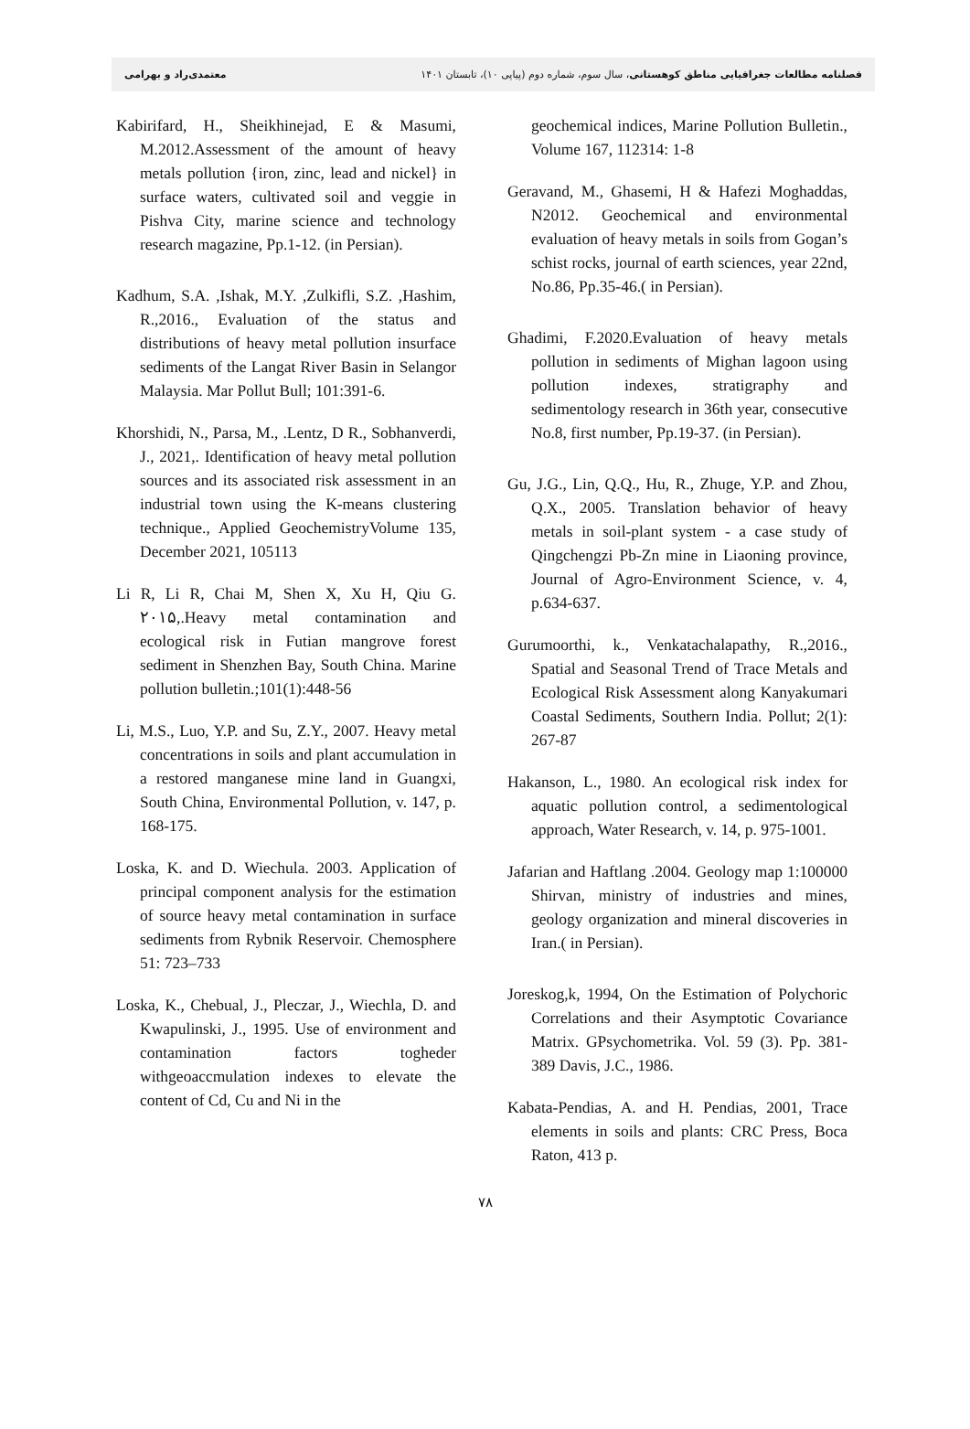فصلنامه مطالعات جغرافیایی مناطق کوهستانی، سال سوم، شماره دوم (پیاپی ۱۰)، تابستان ۱۴۰۱ معتمدی‌راد و بهرامی
Kabirifard, H., Sheikhinejad, E & Masumi, M.2012.Assessment of the amount of heavy metals pollution {iron, zinc, lead and nickel} in surface waters, cultivated soil and veggie in Pishva City, marine science and technology research magazine, Pp.1-12. (in Persian).
Kadhum, S.A. ,Ishak, M.Y. ,Zulkifli, S.Z. ,Hashim, R.,2016., Evaluation of the status and distributions of heavy metal pollution insurface sediments of the Langat River Basin in Selangor Malaysia. Mar Pollut Bull; 101:391-6.
Khorshidi, N., Parsa, M., .Lentz, D R., Sobhanverdi, J., 2021,. Identification of heavy metal pollution sources and its associated risk assessment in an industrial town using the K-means clustering technique., Applied GeochemistryVolume 135, December 2021, 105113
Li R, Li R, Chai M, Shen X, Xu H, Qiu G. ۲۰۱۵,.Heavy metal contamination and ecological risk in Futian mangrove forest sediment in Shenzhen Bay, South China. Marine pollution bulletin.;101(1):448-56
Li, M.S., Luo, Y.P. and Su, Z.Y., 2007. Heavy metal concentrations in soils and plant accumulation in a restored manganese mine land in Guangxi, South China, Environmental Pollution, v. 147, p. 168-175.
Loska, K. and D. Wiechula. 2003. Application of principal component analysis for the estimation of source heavy metal contamination in surface sediments from Rybnik Reservoir. Chemosphere 51: 723–733
Loska, K., Chebual, J., Pleczar, J., Wiechla, D. and Kwapulinski, J., 1995. Use of environment and contamination factors togheder withgeoaccmulation indexes to elevate the content of Cd, Cu and Ni in the
geochemical indices, Marine Pollution Bulletin., Volume 167, 112314: 1-8
Geravand, M., Ghasemi, H & Hafezi Moghaddas, N2012. Geochemical and environmental evaluation of heavy metals in soils from Gogan’s schist rocks, journal of earth sciences, year 22nd, No.86, Pp.35-46.( in Persian).
Ghadimi, F.2020.Evaluation of heavy metals pollution in sediments of Mighan lagoon using pollution indexes, stratigraphy and sedimentology research in 36th year, consecutive No.8, first number, Pp.19-37. (in Persian).
Gu, J.G., Lin, Q.Q., Hu, R., Zhuge, Y.P. and Zhou, Q.X., 2005. Translation behavior of heavy metals in soil-plant system - a case study of Qingchengzi Pb-Zn mine in Liaoning province, Journal of Agro-Environment Science, v. 4, p.634-637.
Gurumoorthi, k., Venkatachalapathy, R.,2016., Spatial and Seasonal Trend of Trace Metals and Ecological Risk Assessment along Kanyakumari Coastal Sediments, Southern India. Pollut; 2(1): 267-87
Hakanson, L., 1980. An ecological risk index for aquatic pollution control, a sedimentological approach, Water Research, v. 14, p. 975-1001.
Jafarian and Haftlang .2004. Geology map 1:100000 Shirvan, ministry of industries and mines, geology organization and mineral discoveries in Iran.( in Persian).
Joreskog,k, 1994, On the Estimation of Polychoric Correlations and their Asymptotic Covariance Matrix. GPsychometrika. Vol. 59 (3). Pp. 381-389 Davis, J.C., 1986.
Kabata-Pendias, A. and H. Pendias, 2001, Trace elements in soils and plants: CRC Press, Boca Raton, 413 p.
۷۸